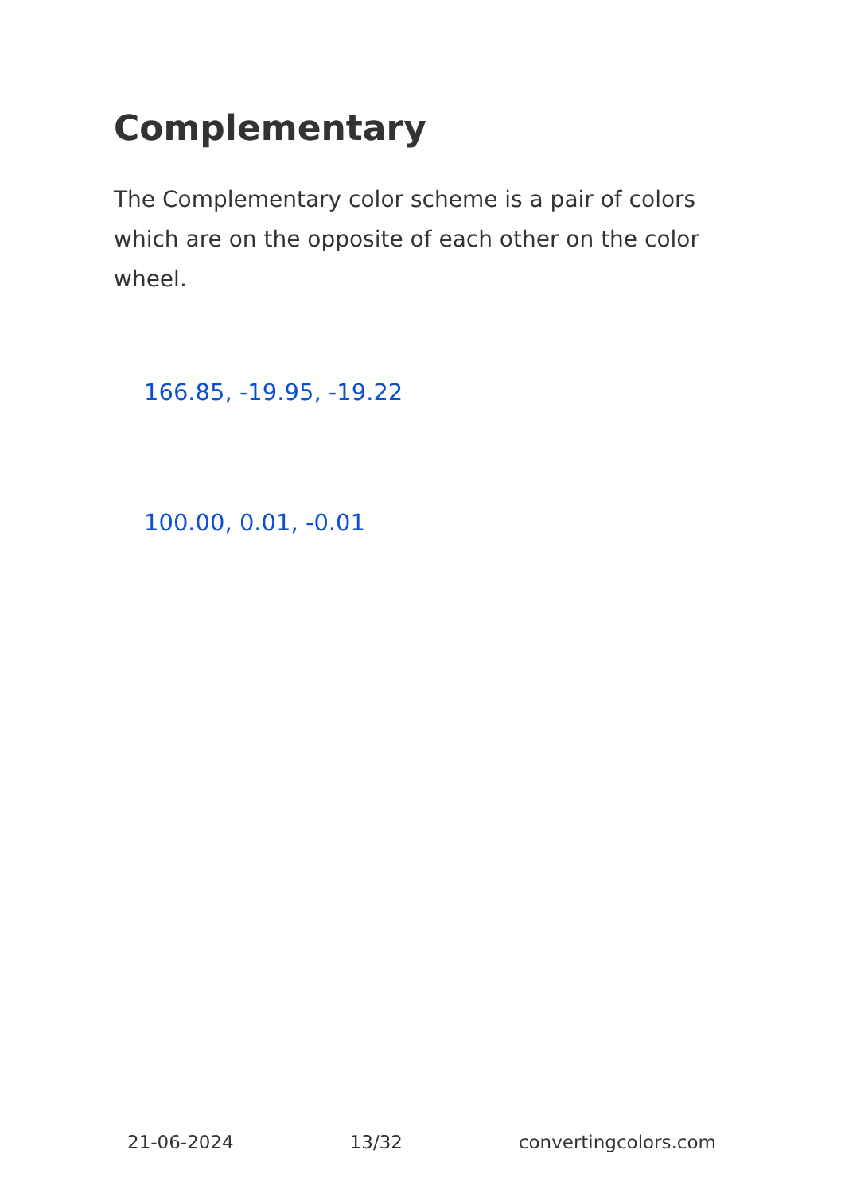Complementary
The Complementary color scheme is a pair of colors which are on the opposite of each other on the color wheel.
166.85, -19.95, -19.22
100.00, 0.01, -0.01
21-06-2024 13/32 convertingcolors.com